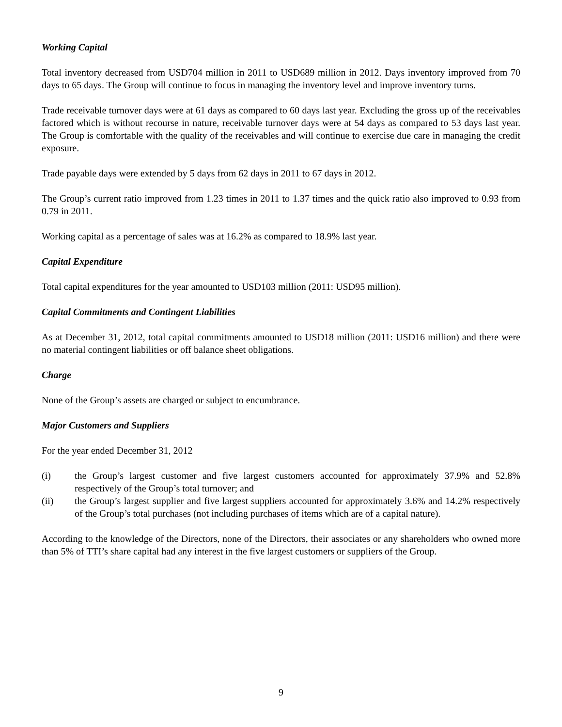Working Capital
Total inventory decreased from USD704 million in 2011 to USD689 million in 2012. Days inventory improved from 70 days to 65 days. The Group will continue to focus in managing the inventory level and improve inventory turns.
Trade receivable turnover days were at 61 days as compared to 60 days last year. Excluding the gross up of the receivables factored which is without recourse in nature, receivable turnover days were at 54 days as compared to 53 days last year. The Group is comfortable with the quality of the receivables and will continue to exercise due care in managing the credit exposure.
Trade payable days were extended by 5 days from 62 days in 2011 to 67 days in 2012.
The Group’s current ratio improved from 1.23 times in 2011 to 1.37 times and the quick ratio also improved to 0.93 from 0.79 in 2011.
Working capital as a percentage of sales was at 16.2% as compared to 18.9% last year.
Capital Expenditure
Total capital expenditures for the year amounted to USD103 million (2011: USD95 million).
Capital Commitments and Contingent Liabilities
As at December 31, 2012, total capital commitments amounted to USD18 million (2011: USD16 million) and there were no material contingent liabilities or off balance sheet obligations.
Charge
None of the Group’s assets are charged or subject to encumbrance.
Major Customers and Suppliers
For the year ended December 31, 2012
(i) the Group’s largest customer and five largest customers accounted for approximately 37.9% and 52.8% respectively of the Group’s total turnover; and
(ii) the Group’s largest supplier and five largest suppliers accounted for approximately 3.6% and 14.2% respectively of the Group’s total purchases (not including purchases of items which are of a capital nature).
According to the knowledge of the Directors, none of the Directors, their associates or any shareholders who owned more than 5% of TTI’s share capital had any interest in the five largest customers or suppliers of the Group.
9